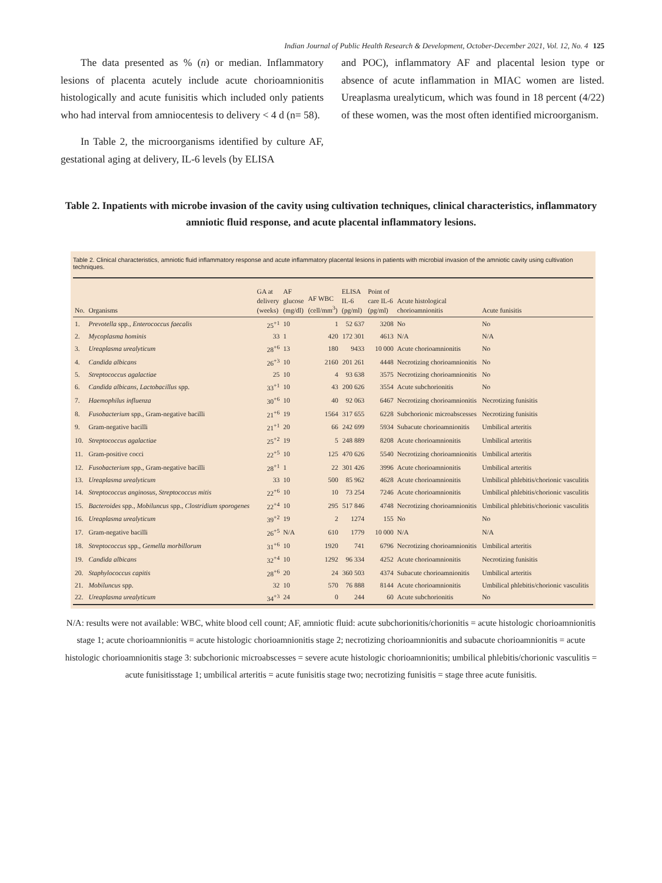Indian Journal of Public Health Research & Development, October-December 2021, Vol. 12, No. 4 125
The data presented as % (n) or median. Inflammatory lesions of placenta acutely include acute chorioamnionitis histologically and acute funisitis which included only patients who had interval from amniocentesis to delivery < 4 d (n= 58).
In Table 2, the microorganisms identified by culture AF, gestational aging at delivery, IL-6 levels (by ELISA
and POC), inflammatory AF and placental lesion type or absence of acute inflammation in MIAC women are listed. Ureaplasma urealyticum, which was found in 18 percent (4/22) of these women, was the most often identified microorganism.
Table 2. Inpatients with microbe invasion of the cavity using cultivation techniques, clinical characteristics, inflammatory amniotic fluid response, and acute placental inflammatory lesions.
Table 2. Clinical characteristics, amniotic fluid inflammatory response and acute inflammatory placental lesions in patients with microbial invasion of the amniotic cavity using cultivation techniques.
| No. | Organisms | GA at delivery (weeks) | AF glucose (mg/dl) | AF WBC (cell/mm<sup>3</sup>) | ELISA IL-6 (pg/ml) | Point of care IL-6 (pg/ml) | Acute histological chorioamnionitis | Acute funisitis |
| --- | --- | --- | --- | --- | --- | --- | --- | --- |
| 1. | Prevotella spp., Enterococcus faecalis | 25<sup>+1</sup> | 10 | 1 | 52 637 | 3208 | No | No |
| 2. | Mycoplasma hominis | 33 | 1 | 420 | 172 301 | 4613 | N/A | N/A |
| 3. | Ureaplasma urealyticum | 28<sup>+6</sup> | 13 | 180 | 9433 | 10 000 | Acute chorioamnionitis | No |
| 4. | Candida albicans | 26<sup>+3</sup> | 10 | 2160 | 201 261 | 4448 | Necrotizing chorioamnionitis | No |
| 5. | Streptococcus agalactiae | 25 | 10 | 4 | 93 638 | 3575 | Necrotizing chorioamnionitis | No |
| 6. | Candida albicans, Lactobacillus spp. | 33<sup>+1</sup> | 10 | 43 | 200 626 | 3554 | Acute subchorionitis | No |
| 7. | Haemophilus influenza | 30<sup>+6</sup> | 10 | 40 | 92 063 | 6467 | Necrotizing chorioamnionitis | Necrotizing funisitis |
| 8. | Fusobacterium spp., Gram-negative bacilli | 21<sup>+6</sup> | 19 | 1564 | 317 655 | 6228 | Subchorionic microabscesses | Necrotizing funisitis |
| 9. | Gram-negative bacilli | 21<sup>+1</sup> | 20 | 66 | 242 699 | 5934 | Subacute chorioamnionitis | Umbilical arteritis |
| 10. | Streptococcus agalactiae | 25<sup>+2</sup> | 19 | 5 | 248 889 | 8208 | Acute chorioamnionitis | Umbilical arteritis |
| 11. | Gram-positive cocci | 22<sup>+5</sup> | 10 | 125 | 470 626 | 5540 | Necrotizing chorioamnionitis | Umbilical arteritis |
| 12. | Fusobacterium spp., Gram-negative bacilli | 28<sup>+1</sup> | 1 | 22 | 301 426 | 3996 | Acute chorioamnionitis | Umbilical arteritis |
| 13. | Ureaplasma urealyticum | 33 | 10 | 500 | 85 962 | 4628 | Acute chorioamnionitis | Umbilical phlebitis/chorionic vasculitis |
| 14. | Streptococcus anginosus, Streptococcus mitis | 22<sup>+6</sup> | 10 | 10 | 73 254 | 7246 | Acute chorioamnionitis | Umbilical phlebitis/chorionic vasculitis |
| 15. | Bacteroides spp., Mobiluncus spp., Clostridium sporogenes | 22<sup>+4</sup> | 10 | 295 | 517 846 | 4748 | Necrotizing chorioamnionitis | Umbilical phlebitis/chorionic vasculitis |
| 16. | Ureaplasma urealyticum | 39<sup>+2</sup> | 19 | 2 | 1274 | 155 | No | No |
| 17. | Gram-negative bacilli | 26<sup>+5</sup> | N/A | 610 | 1779 | 10 000 | N/A | N/A |
| 18. | Streptococcus spp., Gemella morbillorum | 31<sup>+6</sup> | 10 | 1920 | 741 | 6796 | Necrotizing chorioamnionitis | Umbilical arteritis |
| 19. | Candida albicans | 32<sup>+4</sup> | 10 | 1292 | 96 334 | 4252 | Acute chorioamnionitis | Necrotizing funisitis |
| 20. | Staphylococcus capitis | 28<sup>+6</sup> | 20 | 24 | 360 503 | 4374 | Subacute chorioamnionitis | Umbilical arteritis |
| 21. | Mobiluncus spp. | 32 | 10 | 570 | 76 888 | 8144 | Acute chorioamnionitis | Umbilical phlebitis/chorionic vasculitis |
| 22. | Ureaplasma urealyticum | 34<sup>+3</sup> | 24 | 0 | 244 | 60 | Acute subchorionitis | No |
N/A: results were not available: WBC, white blood cell count; AF, amniotic fluid: acute subchorionitis/chorionitis = acute histologic chorioamnionitis stage 1; acute chorioamnionitis = acute histologic chorioamnionitis stage 2; necrotizing chorioamnionitis and subacute chorioamnionitis = acute histologic chorioamnionitis stage 3: subchorionic microabscesses = severe acute histologic chorioamnionitis; umbilical phlebitis/chorionic vasculitis = acute funisitisstage 1; umbilical arteritis = acute funisitis stage two; necrotizing funisitis = stage three acute funisitis.